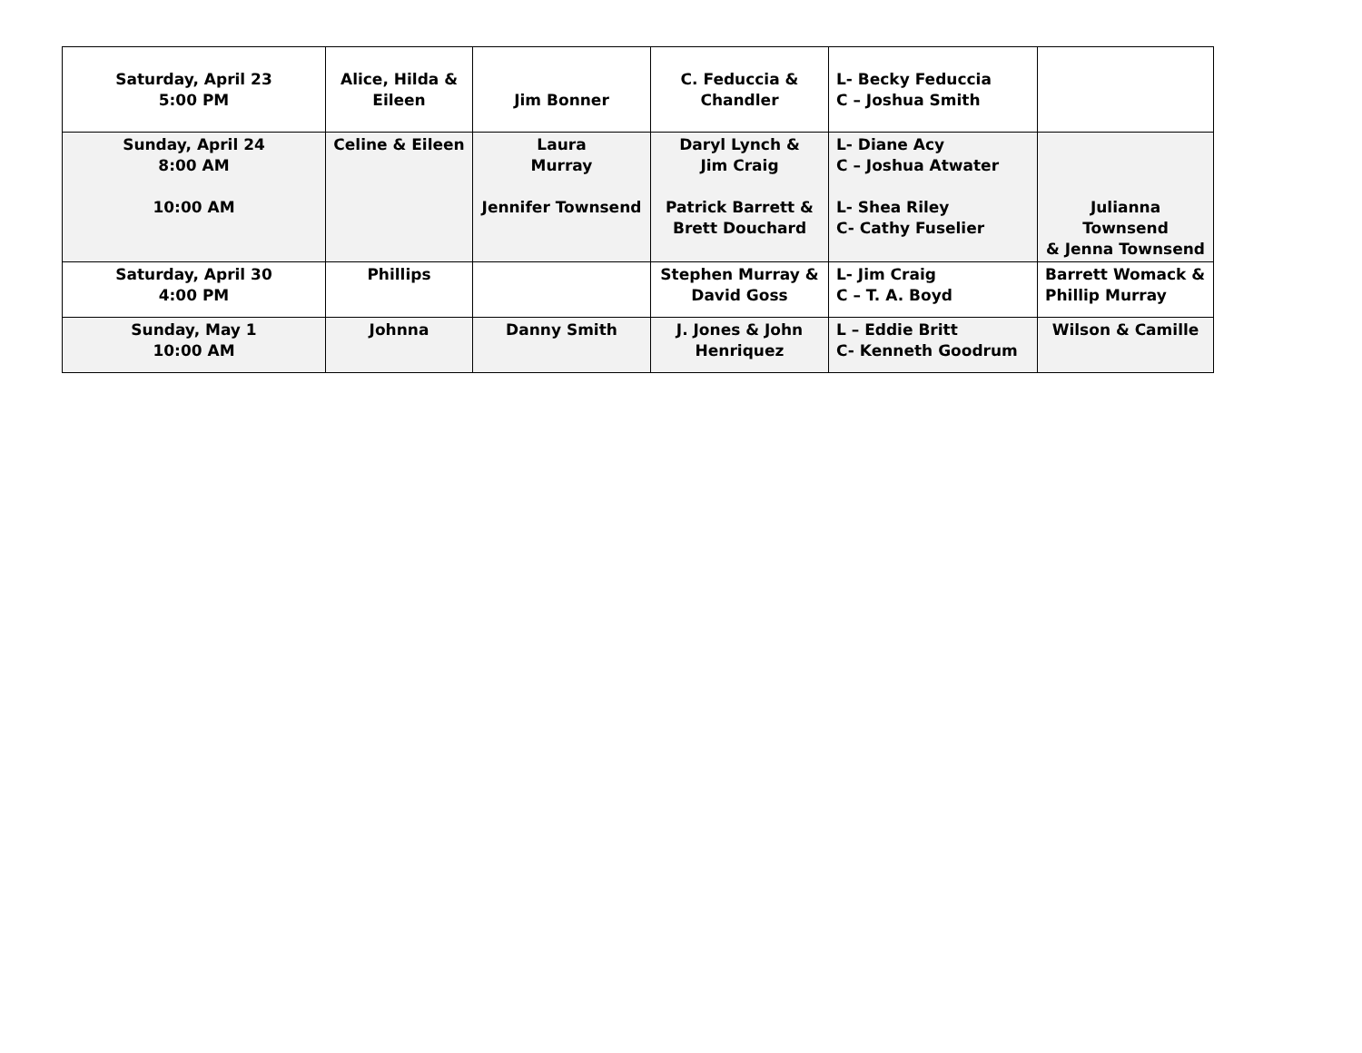| Saturday, April 23 5:00 PM | Alice, Hilda & Eileen | Jim Bonner | C. Feduccia & Chandler | L- Becky Feduccia C – Joshua Smith | |
| Sunday, April 24 8:00 AM 10:00 AM | Celine & Eileen | Laura Murray Jennifer Townsend | Daryl Lynch & Jim Craig Patrick Barrett & Brett Douchard | L- Diane Acy C – Joshua Atwater L- Shea Riley C- Cathy Fuselier | Julianna Townsend & Jenna Townsend |
| Saturday, April 30 4:00 PM | Phillips | | Stephen Murray & David Goss | L- Jim Craig C – T. A. Boyd | Barrett Womack & Phillip Murray |
| Sunday, May 1 10:00 AM | Johnna | Danny Smith | J. Jones & John Henriquez | L – Eddie Britt C- Kenneth Goodrum | Wilson & Camille |